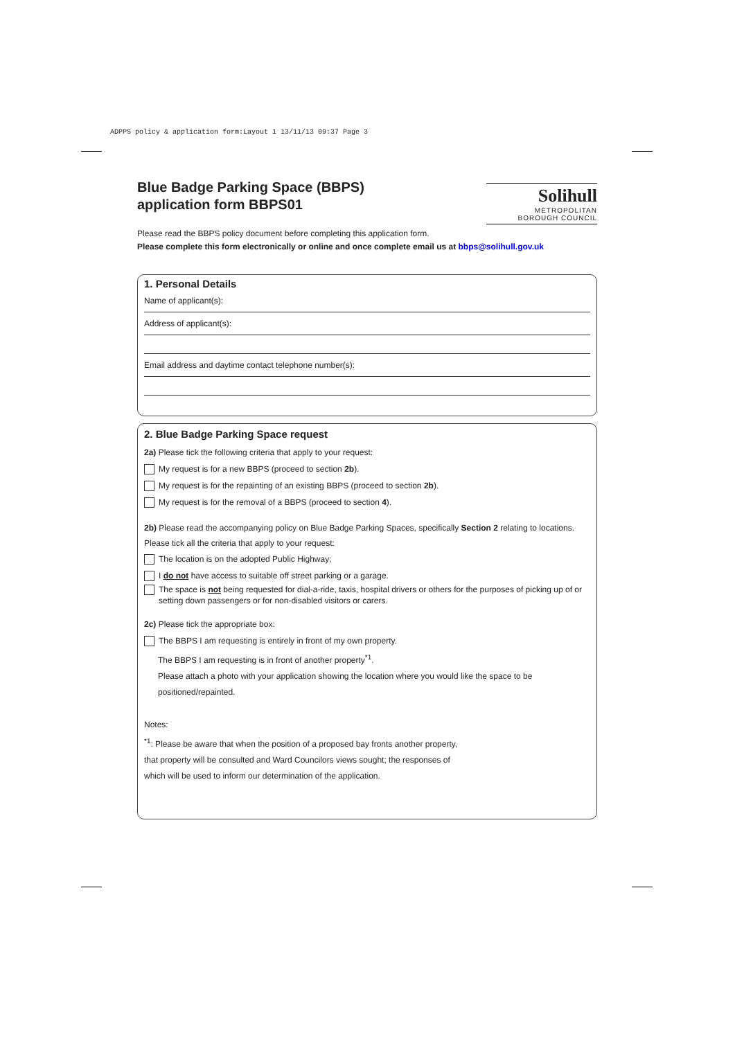ADPPS policy & application form:Layout 1 13/11/13 09:37 Page 3
Solihull
METROPOLITAN
BOROUGH COUNCIL
Blue Badge Parking Space (BBPS)
application form BBPS01
Please read the BBPS policy document before completing this application form.
Please complete this form electronically or online and once complete email us at bbps@solihull.gov.uk
1. Personal Details
Name of applicant(s):
Address of applicant(s):
Email address and daytime contact telephone number(s):
2. Blue Badge Parking Space request
2a) Please tick the following criteria that apply to your request:
My request is for a new BBPS (proceed to section 2b).
My request is for the repainting of an existing BBPS (proceed to section 2b).
My request is for the removal of a BBPS (proceed to section 4).
2b) Please read the accompanying policy on Blue Badge Parking Spaces, specifically Section 2 relating to locations. Please tick all the criteria that apply to your request:
The location is on the adopted Public Highway;
I do not have access to suitable off street parking or a garage.
The space is not being requested for dial-a-ride, taxis, hospital drivers or others for the purposes of picking up of or setting down passengers or for non-disabled visitors or carers.
2c) Please tick the appropriate box:
The BBPS I am requesting is entirely in front of my own property.
The BBPS I am requesting is in front of another property<sup>*1</sup>.
Please attach a photo with your application showing the location where you would like the space to be positioned/repainted.
Notes:
<sup>*1</sup>: Please be aware that when the position of a proposed bay fronts another property,
that property will be consulted and Ward Councilors views sought; the responses of
which will be used to inform our determination of the application.